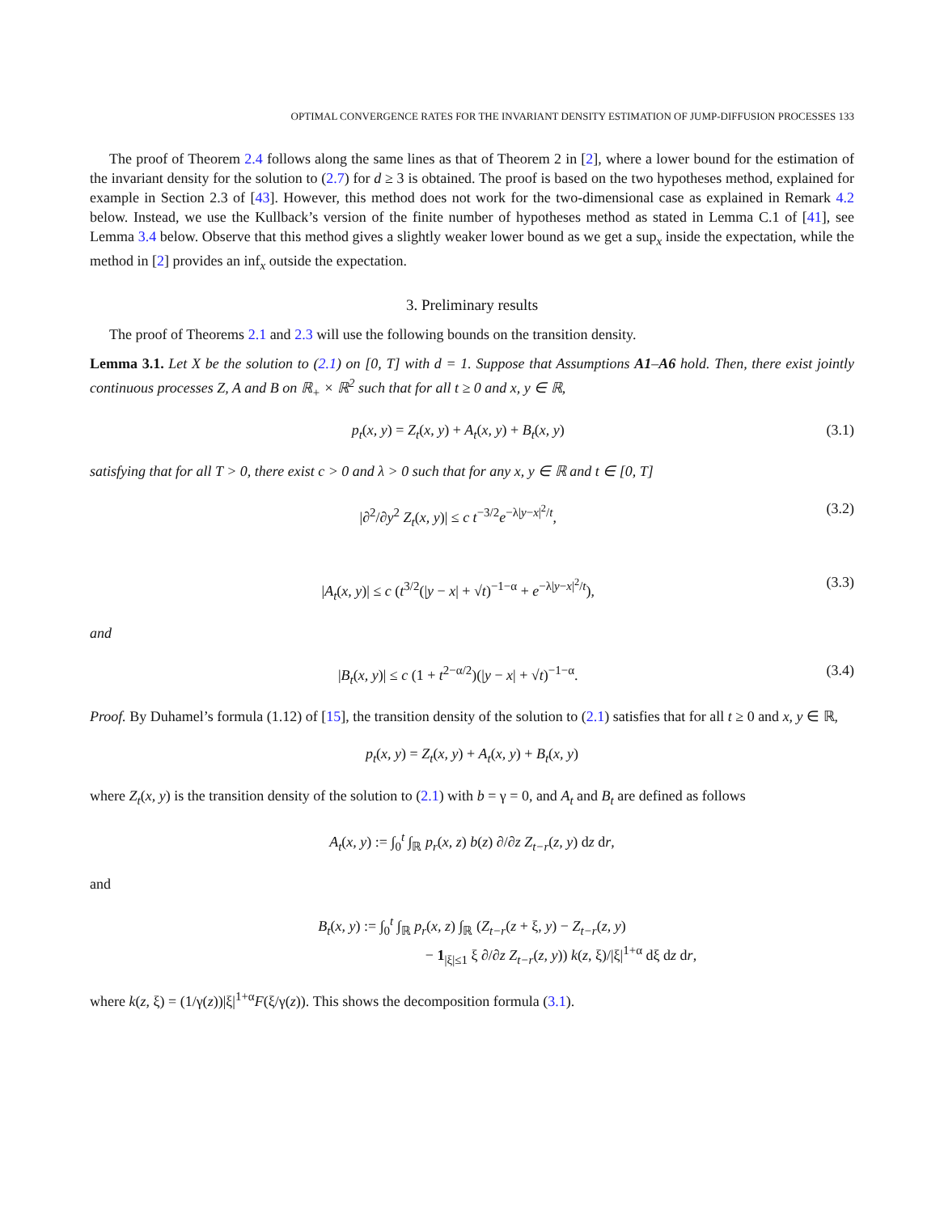OPTIMAL CONVERGENCE RATES FOR THE INVARIANT DENSITY ESTIMATION OF JUMP-DIFFUSION PROCESSES 133
The proof of Theorem 2.4 follows along the same lines as that of Theorem 2 in [2], where a lower bound for the estimation of the invariant density for the solution to (2.7) for d ≥ 3 is obtained. The proof is based on the two hypotheses method, explained for example in Section 2.3 of [43]. However, this method does not work for the two-dimensional case as explained in Remark 4.2 below. Instead, we use the Kullback’s version of the finite number of hypotheses method as stated in Lemma C.1 of [41], see Lemma 3.4 below. Observe that this method gives a slightly weaker lower bound as we get a sup<sub>x</sub> inside the expectation, while the method in [2] provides an inf<sub>x</sub> outside the expectation.
3. Preliminary results
The proof of Theorems 2.1 and 2.3 will use the following bounds on the transition density.
Lemma 3.1. Let X be the solution to (2.1) on [0, T] with d = 1. Suppose that Assumptions A1–A6 hold. Then, there exist jointly continuous processes Z, A and B on ℝ<sub>+</sub> × ℝ<sup>2</sup> such that for all t ≥ 0 and x, y ∈ ℝ,
p<sub>t</sub>(x, y) = Z<sub>t</sub>(x, y) + A<sub>t</sub>(x, y) + B<sub>t</sub>(x, y) (3.1)
satisfying that for all T > 0, there exist c > 0 and λ > 0 such that for any x, y ∈ ℝ and t ∈ [0, T]
|∂<sup>2</sup>/∂y<sup>2</sup> Z<sub>t</sub>(x, y)| ≤ c t<sup>−3/2</sup>e<sup>−λ|y−x|<sup>2</sup>/t</sup>, (3.2)
|A<sub>t</sub>(x, y)| ≤ c (t<sup>3/2</sup>(|y − x| + √t)<sup>−1−α</sup> + e<sup>−λ|y−x|<sup>2</sup>/t</sup>), (3.3)
and
|B<sub>t</sub>(x, y)| ≤ c (1 + t<sup>2−α/2</sup>)(|y − x| + √t)<sup>−1−α</sup>. (3.4)
Proof. By Duhamel’s formula (1.12) of [15], the transition density of the solution to (2.1) satisfies that for all t ≥ 0 and x, y ∈ ℝ,
p<sub>t</sub>(x, y) = Z<sub>t</sub>(x, y) + A<sub>t</sub>(x, y) + B<sub>t</sub>(x, y)
where Z<sub>t</sub>(x, y) is the transition density of the solution to (2.1) with b = γ = 0, and A<sub>t</sub> and B<sub>t</sub> are defined as follows
A<sub>t</sub>(x, y) := ∫<sub>0</sub><sup>t</sup> ∫<sub>ℝ</sub> p<sub>r</sub>(x, z) b(z) ∂/∂z Z<sub>t−r</sub>(z, y) dz dr,
and
B<sub>t</sub>(x, y) := ∫<sub>0</sub><sup>t</sup> ∫<sub>ℝ</sub> p<sub>r</sub>(x, z) ∫<sub>ℝ</sub> (Z<sub>t−r</sub>(z + ξ, y) − Z<sub>t−r</sub>(z, y)
− 1<sub>|ξ|≤1</sub> ξ ∂/∂z Z<sub>t−r</sub>(z, y)) k(z, ξ)/|ξ|<sup>1+α</sup> dξ dz dr,
where k(z, ξ) = (1/γ(z))|ξ|<sup>1+α</sup>F(ξ/γ(z)). This shows the decomposition formula (3.1).